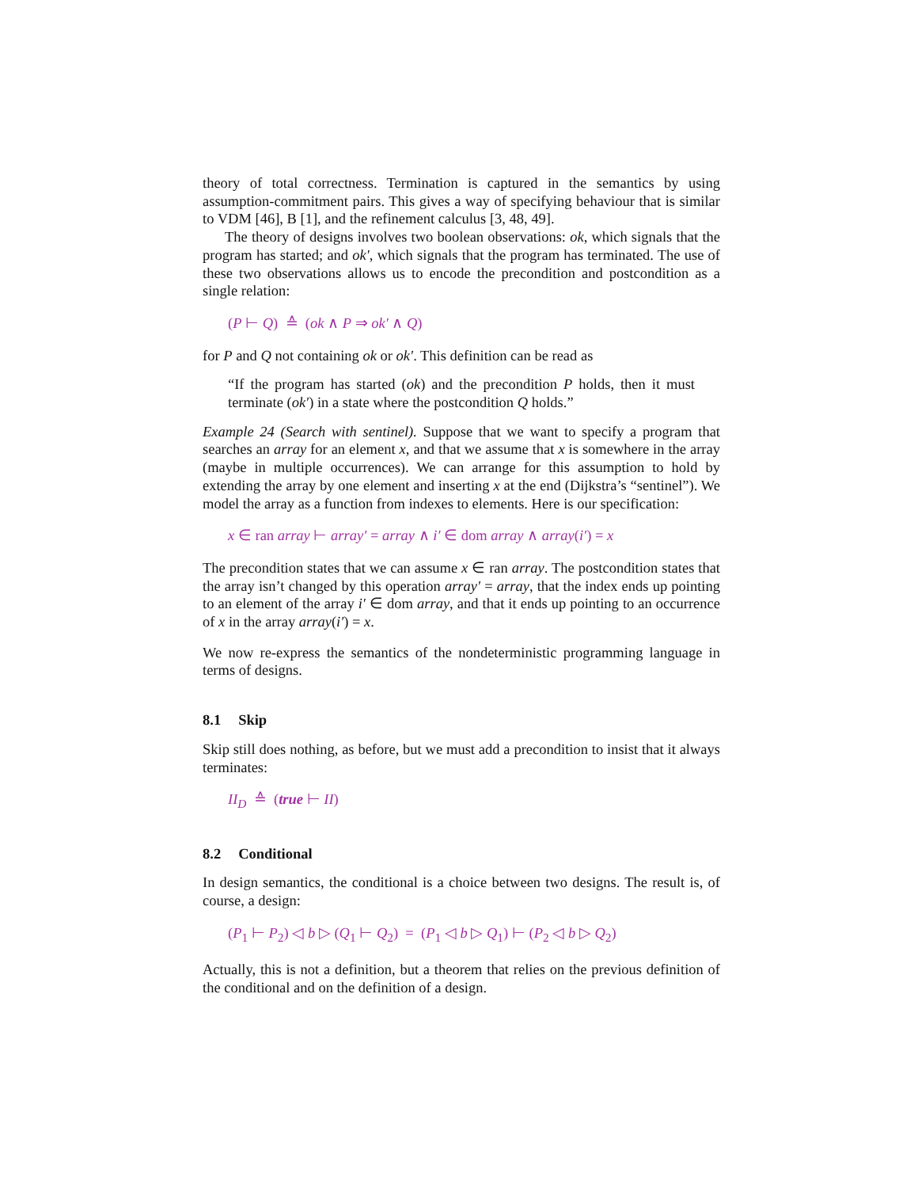theory of total correctness. Termination is captured in the semantics by using assumption-commitment pairs. This gives a way of specifying behaviour that is similar to VDM [46], B [1], and the refinement calculus [3, 48, 49].
The theory of designs involves two boolean observations: ok, which signals that the program has started; and ok′, which signals that the program has terminated. The use of these two observations allows us to encode the precondition and postcondition as a single relation:
(P ⊢ Q) ≙ (ok ∧ P ⇒ ok′ ∧ Q)
for P and Q not containing ok or ok′. This definition can be read as
“If the program has started (ok) and the precondition P holds, then it must terminate (ok′) in a state where the postcondition Q holds.”
Example 24 (Search with sentinel). Suppose that we want to specify a program that searches an array for an element x, and that we assume that x is somewhere in the array (maybe in multiple occurrences). We can arrange for this assumption to hold by extending the array by one element and inserting x at the end (Dijkstra’s “sentinel”). We model the array as a function from indexes to elements. Here is our specification:
x ∈ ran array ⊢ array′ = array ∧ i′ ∈ dom array ∧ array(i′) = x
The precondition states that we can assume x ∈ ran array. The postcondition states that the array isn’t changed by this operation array′ = array, that the index ends up pointing to an element of the array i′ ∈ dom array, and that it ends up pointing to an occurrence of x in the array array(i′) = x.
We now re-express the semantics of the nondeterministic programming language in terms of designs.
8.1 Skip
Skip still does nothing, as before, but we must add a precondition to insist that it always terminates:
II<sub>D</sub> ≙ (true ⊢ II)
8.2 Conditional
In design semantics, the conditional is a choice between two designs. The result is, of course, a design:
(P<sub>1</sub> ⊢ P<sub>2</sub>) ◁ b ▷ (Q<sub>1</sub> ⊢ Q<sub>2</sub>) = (P<sub>1</sub> ◁ b ▷ Q<sub>1</sub>) ⊢ (P<sub>2</sub> ◁ b ▷ Q<sub>2</sub>)
Actually, this is not a definition, but a theorem that relies on the previous definition of the conditional and on the definition of a design.